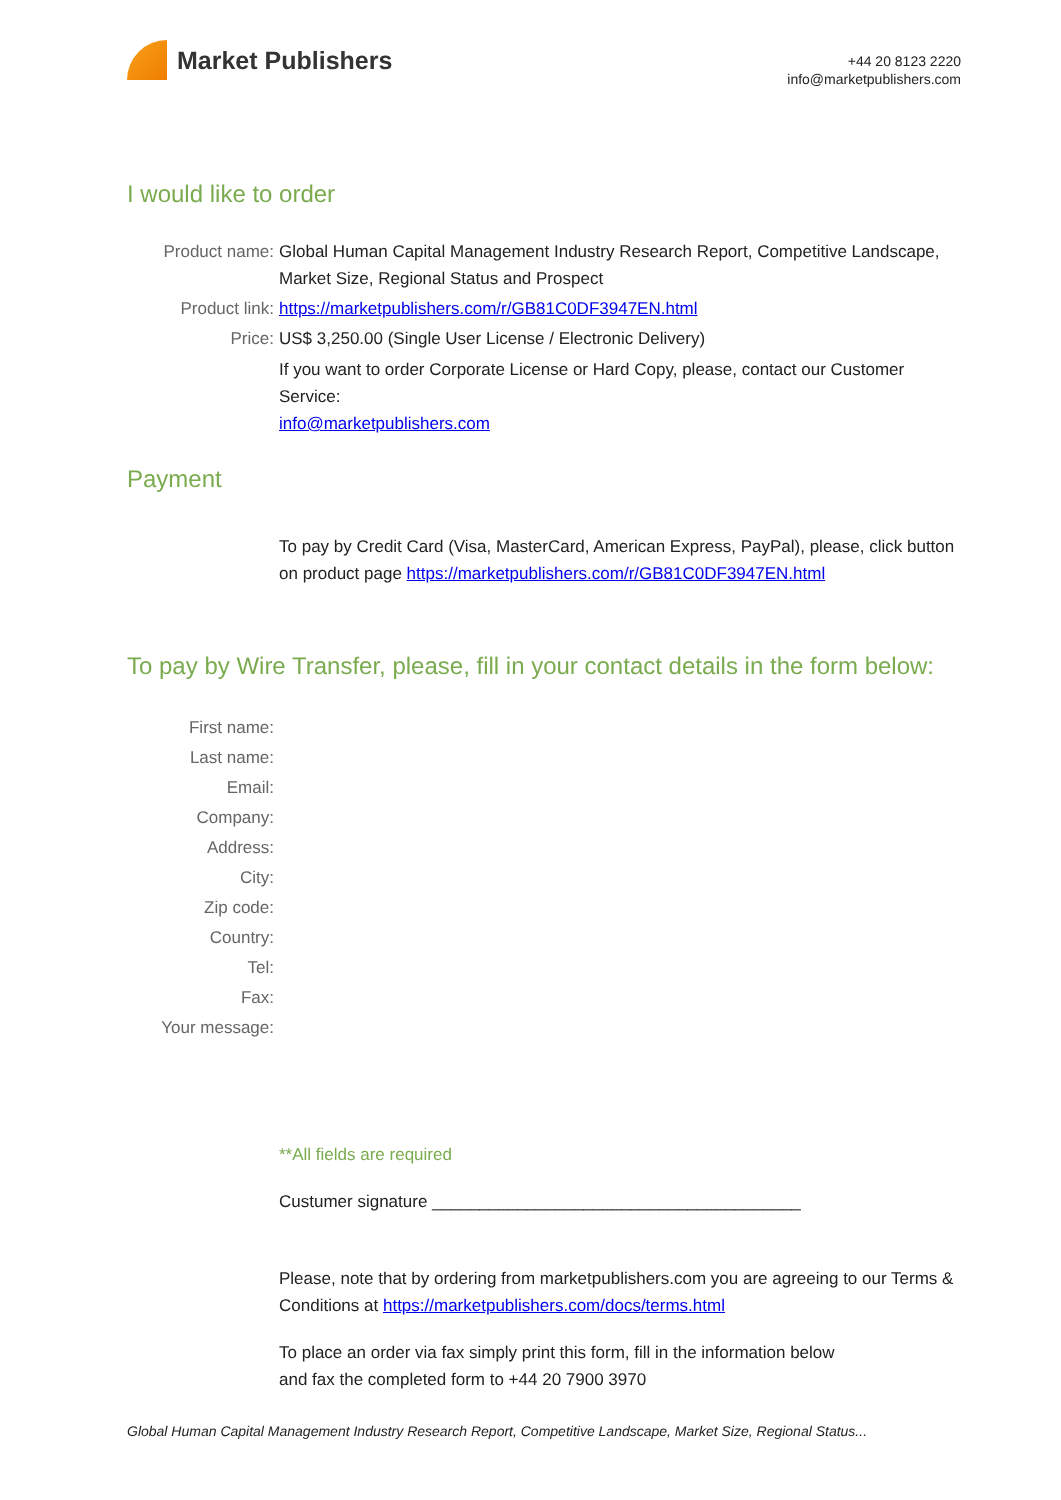Market Publishers
+44 20 8123 2220
info@marketpublishers.com
I would like to order
Product name: Global Human Capital Management Industry Research Report, Competitive Landscape, Market Size, Regional Status and Prospect
Product link: https://marketpublishers.com/r/GB81C0DF3947EN.html
Price: US$ 3,250.00 (Single User License / Electronic Delivery)
If you want to order Corporate License or Hard Copy, please, contact our Customer Service:
info@marketpublishers.com
Payment
To pay by Credit Card (Visa, MasterCard, American Express, PayPal), please, click button on product page https://marketpublishers.com/r/GB81C0DF3947EN.html
To pay by Wire Transfer, please, fill in your contact details in the form below:
First name:
Last name:
Email:
Company:
Address:
City:
Zip code:
Country:
Tel:
Fax:
Your message:
**All fields are required
Custumer signature _______________________________________
Please, note that by ordering from marketpublishers.com you are agreeing to our Terms & Conditions at https://marketpublishers.com/docs/terms.html
To place an order via fax simply print this form, fill in the information below
and fax the completed form to +44 20 7900 3970
Global Human Capital Management Industry Research Report, Competitive Landscape, Market Size, Regional Status...